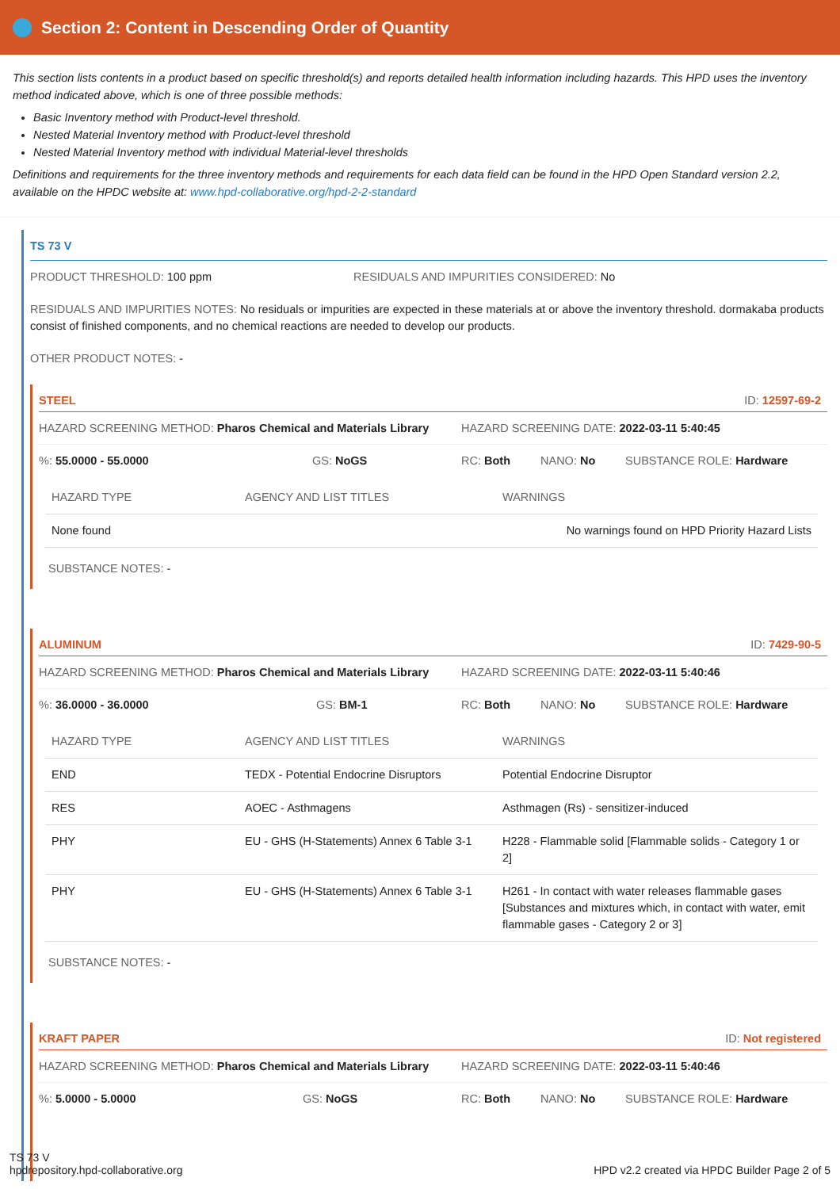Section 2: Content in Descending Order of Quantity
This section lists contents in a product based on specific threshold(s) and reports detailed health information including hazards. This HPD uses the inventory method indicated above, which is one of three possible methods:
Basic Inventory method with Product-level threshold.
Nested Material Inventory method with Product-level threshold
Nested Material Inventory method with individual Material-level thresholds
Definitions and requirements for the three inventory methods and requirements for each data field can be found in the HPD Open Standard version 2.2, available on the HPDC website at: www.hpd-collaborative.org/hpd-2-2-standard
TS 73 V
PRODUCT THRESHOLD: 100 ppm RESIDUALS AND IMPURITIES CONSIDERED: No
RESIDUALS AND IMPURITIES NOTES: No residuals or impurities are expected in these materials at or above the inventory threshold. dormakaba products consist of finished components, and no chemical reactions are needed to develop our products.
OTHER PRODUCT NOTES: -
STEEL ID: 12597-69-2
HAZARD SCREENING METHOD: Pharos Chemical and Materials Library
HAZARD SCREENING DATE: 2022-03-11 5:40:45
%: 55.0000 - 55.0000 GS: NoGS RC: Both NANO: No SUBSTANCE ROLE: Hardware
| HAZARD TYPE | AGENCY AND LIST TITLES | WARNINGS |
| --- | --- | --- |
| None found | | No warnings found on HPD Priority Hazard Lists |
SUBSTANCE NOTES: -
ALUMINUM ID: 7429-90-5
HAZARD SCREENING METHOD: Pharos Chemical and Materials Library
HAZARD SCREENING DATE: 2022-03-11 5:40:46
%: 36.0000 - 36.0000 GS: BM-1 RC: Both NANO: No SUBSTANCE ROLE: Hardware
| HAZARD TYPE | AGENCY AND LIST TITLES | WARNINGS |
| --- | --- | --- |
| END | TEDX - Potential Endocrine Disruptors | Potential Endocrine Disruptor |
| RES | AOEC - Asthmagens | Asthmagen (Rs) - sensitizer-induced |
| PHY | EU - GHS (H-Statements) Annex 6 Table 3-1 | H228 - Flammable solid [Flammable solids - Category 1 or 2] |
| PHY | EU - GHS (H-Statements) Annex 6 Table 3-1 | H261 - In contact with water releases flammable gases [Substances and mixtures which, in contact with water, emit flammable gases - Category 2 or 3] |
SUBSTANCE NOTES: -
KRAFT PAPER ID: Not registered
HAZARD SCREENING METHOD: Pharos Chemical and Materials Library
HAZARD SCREENING DATE: 2022-03-11 5:40:46
%: 5.0000 - 5.0000 GS: NoGS RC: Both NANO: No SUBSTANCE ROLE: Hardware
TS 73 V
hpdrepository.hpd-collaborative.org
HPD v2.2 created via HPDC Builder Page 2 of 5